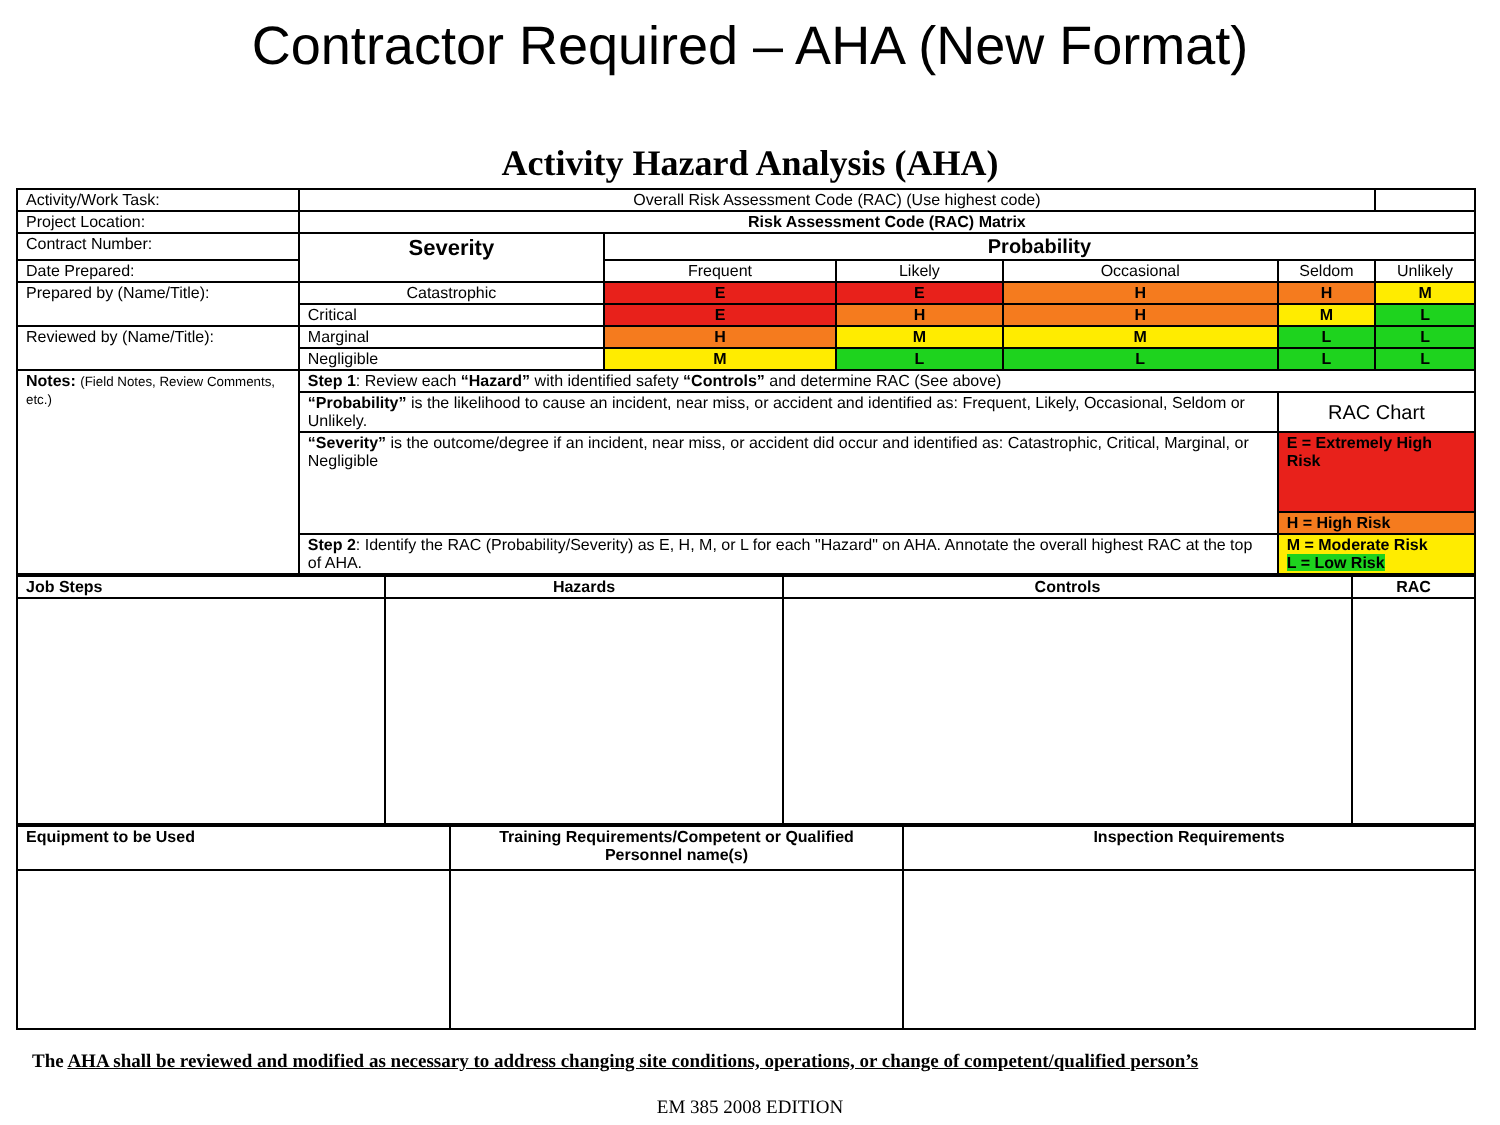Contractor Required – AHA (New Format)
Activity Hazard Analysis (AHA)
| Activity/Work Task: | Overall Risk Assessment Code (RAC) (Use highest code) | | | | | | |
| Project Location: | Risk Assessment Code (RAC) Matrix | | | | | | |
| Contract Number: | Severity | Probability | | | | | |
| Date Prepared: | | Frequent | Likely | Occasional | Seldom | Unlikely | |
| Prepared by (Name/Title): | Catastrophic | E | E | H | H | M | |
| | Critical | E | H | H | M | L | |
| Reviewed by (Name/Title): | Marginal | H | M | M | L | L | |
| | Negligible | M | L | L | L | L | |
| Notes: (Field Notes, Review Comments, etc.) | Step 1 : Review each “Hazard” with identified safety “Controls” and determine RAC (See above) | | | | | | |
| | “Probability” is the likelihood to cause an incident, near miss, or accident and identified as: Frequent, Likely, Occasional, Seldom or Unlikely. | | | | RAC Chart | | |
| | “Severity” is the outcome/degree if an incident, near miss, or accident did occur and identified as: Catastrophic, Critical, Marginal, or Negligible | | | | E = Extremely High Risk | | |
| | | | | | H = High Risk | | |
| | Step 2 : Identify the RAC (Probability/Severity) as E, H, M, or L for each "Hazard" on AHA. Annotate the overall highest RAC at the top of AHA. | | | | M = Moderate Risk L = Low Risk | | |
| Job Steps | Hazards | Controls | RAC |
| --- | --- | --- | --- |
| Equipment to be Used | Training Requirements/Competent or Qualified Personnel name(s) | Inspection Requirements |
| --- | --- | --- |
The AHA shall be reviewed and modified as necessary to address changing site conditions, operations, or change of competent/qualified person’s
EM 385 2008 EDITION